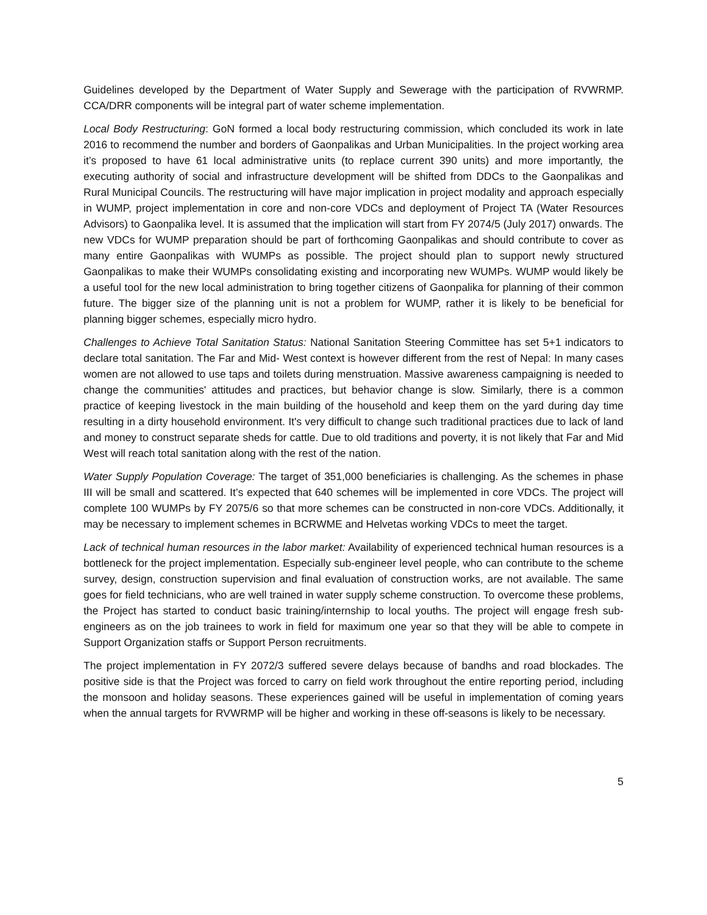Guidelines developed by the Department of Water Supply and Sewerage with the participation of RVWRMP. CCA/DRR components will be integral part of water scheme implementation.
Local Body Restructuring: GoN formed a local body restructuring commission, which concluded its work in late 2016 to recommend the number and borders of Gaonpalikas and Urban Municipalities. In the project working area it’s proposed to have 61 local administrative units (to replace current 390 units) and more importantly, the executing authority of social and infrastructure development will be shifted from DDCs to the Gaonpalikas and Rural Municipal Councils. The restructuring will have major implication in project modality and approach especially in WUMP, project implementation in core and non-core VDCs and deployment of Project TA (Water Resources Advisors) to Gaonpalika level. It is assumed that the implication will start from FY 2074/5 (July 2017) onwards. The new VDCs for WUMP preparation should be part of forthcoming Gaonpalikas and should contribute to cover as many entire Gaonpalikas with WUMPs as possible. The project should plan to support newly structured Gaonpalikas to make their WUMPs consolidating existing and incorporating new WUMPs. WUMP would likely be a useful tool for the new local administration to bring together citizens of Gaonpalika for planning of their common future. The bigger size of the planning unit is not a problem for WUMP, rather it is likely to be beneficial for planning bigger schemes, especially micro hydro.
Challenges to Achieve Total Sanitation Status: National Sanitation Steering Committee has set 5+1 indicators to declare total sanitation. The Far and Mid- West context is however different from the rest of Nepal: In many cases women are not allowed to use taps and toilets during menstruation. Massive awareness campaigning is needed to change the communities' attitudes and practices, but behavior change is slow. Similarly, there is a common practice of keeping livestock in the main building of the household and keep them on the yard during day time resulting in a dirty household environment. It's very difficult to change such traditional practices due to lack of land and money to construct separate sheds for cattle. Due to old traditions and poverty, it is not likely that Far and Mid West will reach total sanitation along with the rest of the nation.
Water Supply Population Coverage: The target of 351,000 beneficiaries is challenging. As the schemes in phase III will be small and scattered. It’s expected that 640 schemes will be implemented in core VDCs. The project will complete 100 WUMPs by FY 2075/6 so that more schemes can be constructed in non-core VDCs. Additionally, it may be necessary to implement schemes in BCRWME and Helvetas working VDCs to meet the target.
Lack of technical human resources in the labor market: Availability of experienced technical human resources is a bottleneck for the project implementation. Especially sub-engineer level people, who can contribute to the scheme survey, design, construction supervision and final evaluation of construction works, are not available. The same goes for field technicians, who are well trained in water supply scheme construction. To overcome these problems, the Project has started to conduct basic training/internship to local youths. The project will engage fresh sub-engineers as on the job trainees to work in field for maximum one year so that they will be able to compete in Support Organization staffs or Support Person recruitments.
The project implementation in FY 2072/3 suffered severe delays because of bandhs and road blockades. The positive side is that the Project was forced to carry on field work throughout the entire reporting period, including the monsoon and holiday seasons. These experiences gained will be useful in implementation of coming years when the annual targets for RVWRMP will be higher and working in these off-seasons is likely to be necessary.
5